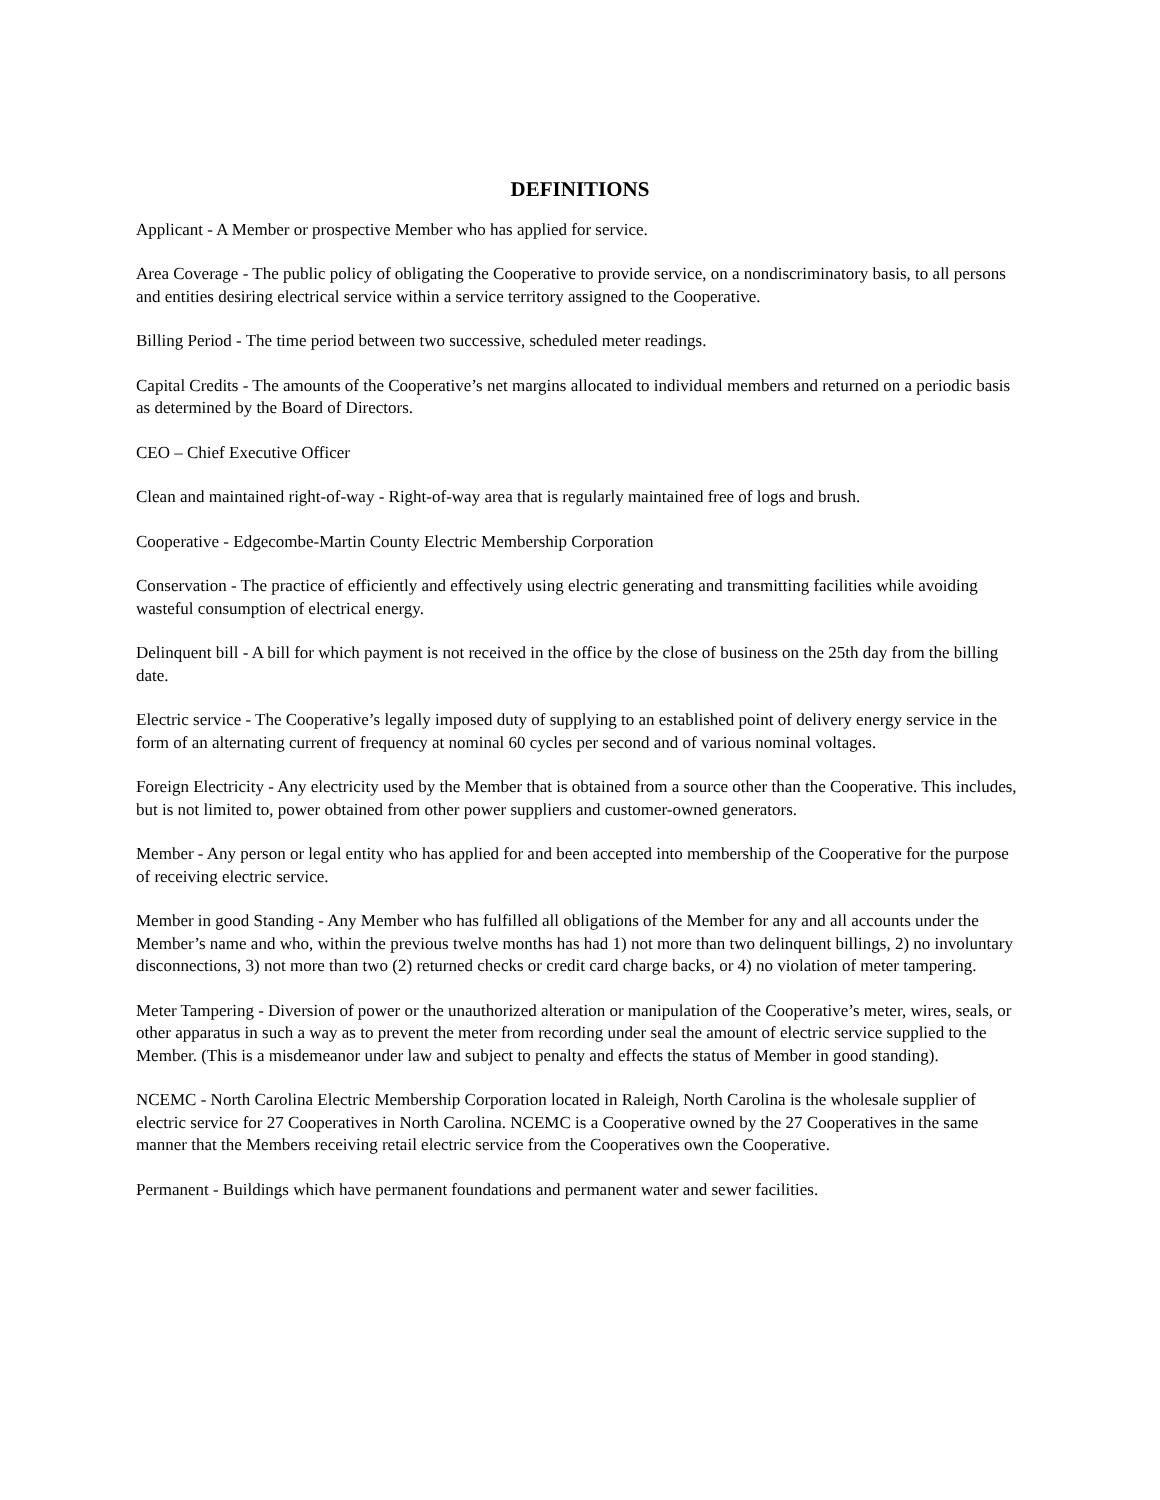DEFINITIONS
Applicant - A Member or prospective Member who has applied for service.
Area Coverage - The public policy of obligating the Cooperative to provide service, on a nondiscriminatory basis, to all persons and entities desiring electrical service within a service territory assigned to the Cooperative.
Billing Period - The time period between two successive, scheduled meter readings.
Capital Credits - The amounts of the Cooperative’s net margins allocated to individual members and returned on a periodic basis as determined by the Board of Directors.
CEO – Chief Executive Officer
Clean and maintained right-of-way - Right-of-way area that is regularly maintained free of logs and brush.
Cooperative - Edgecombe-Martin County Electric Membership Corporation
Conservation - The practice of efficiently and effectively using electric generating and transmitting facilities while avoiding wasteful consumption of electrical energy.
Delinquent bill - A bill for which payment is not received in the office by the close of business on the 25th day from the billing date.
Electric service - The Cooperative’s legally imposed duty of supplying to an established point of delivery energy service in the form of an alternating current of frequency at nominal 60 cycles per second and of various nominal voltages.
Foreign Electricity - Any electricity used by the Member that is obtained from a source other than the Cooperative. This includes, but is not limited to, power obtained from other power suppliers and customer-owned generators.
Member - Any person or legal entity who has applied for and been accepted into membership of the Cooperative for the purpose of receiving electric service.
Member in good Standing - Any Member who has fulfilled all obligations of the Member for any and all accounts under the Member’s name and who, within the previous twelve months has had 1) not more than two delinquent billings, 2) no involuntary disconnections, 3) not more than two (2) returned checks or credit card charge backs, or 4) no violation of meter tampering.
Meter Tampering - Diversion of power or the unauthorized alteration or manipulation of the Cooperative’s meter, wires, seals, or other apparatus in such a way as to prevent the meter from recording under seal the amount of electric service supplied to the Member. (This is a misdemeanor under law and subject to penalty and effects the status of Member in good standing).
NCEMC - North Carolina Electric Membership Corporation located in Raleigh, North Carolina is the wholesale supplier of electric service for 27 Cooperatives in North Carolina. NCEMC is a Cooperative owned by the 27 Cooperatives in the same manner that the Members receiving retail electric service from the Cooperatives own the Cooperative.
Permanent - Buildings which have permanent foundations and permanent water and sewer facilities.